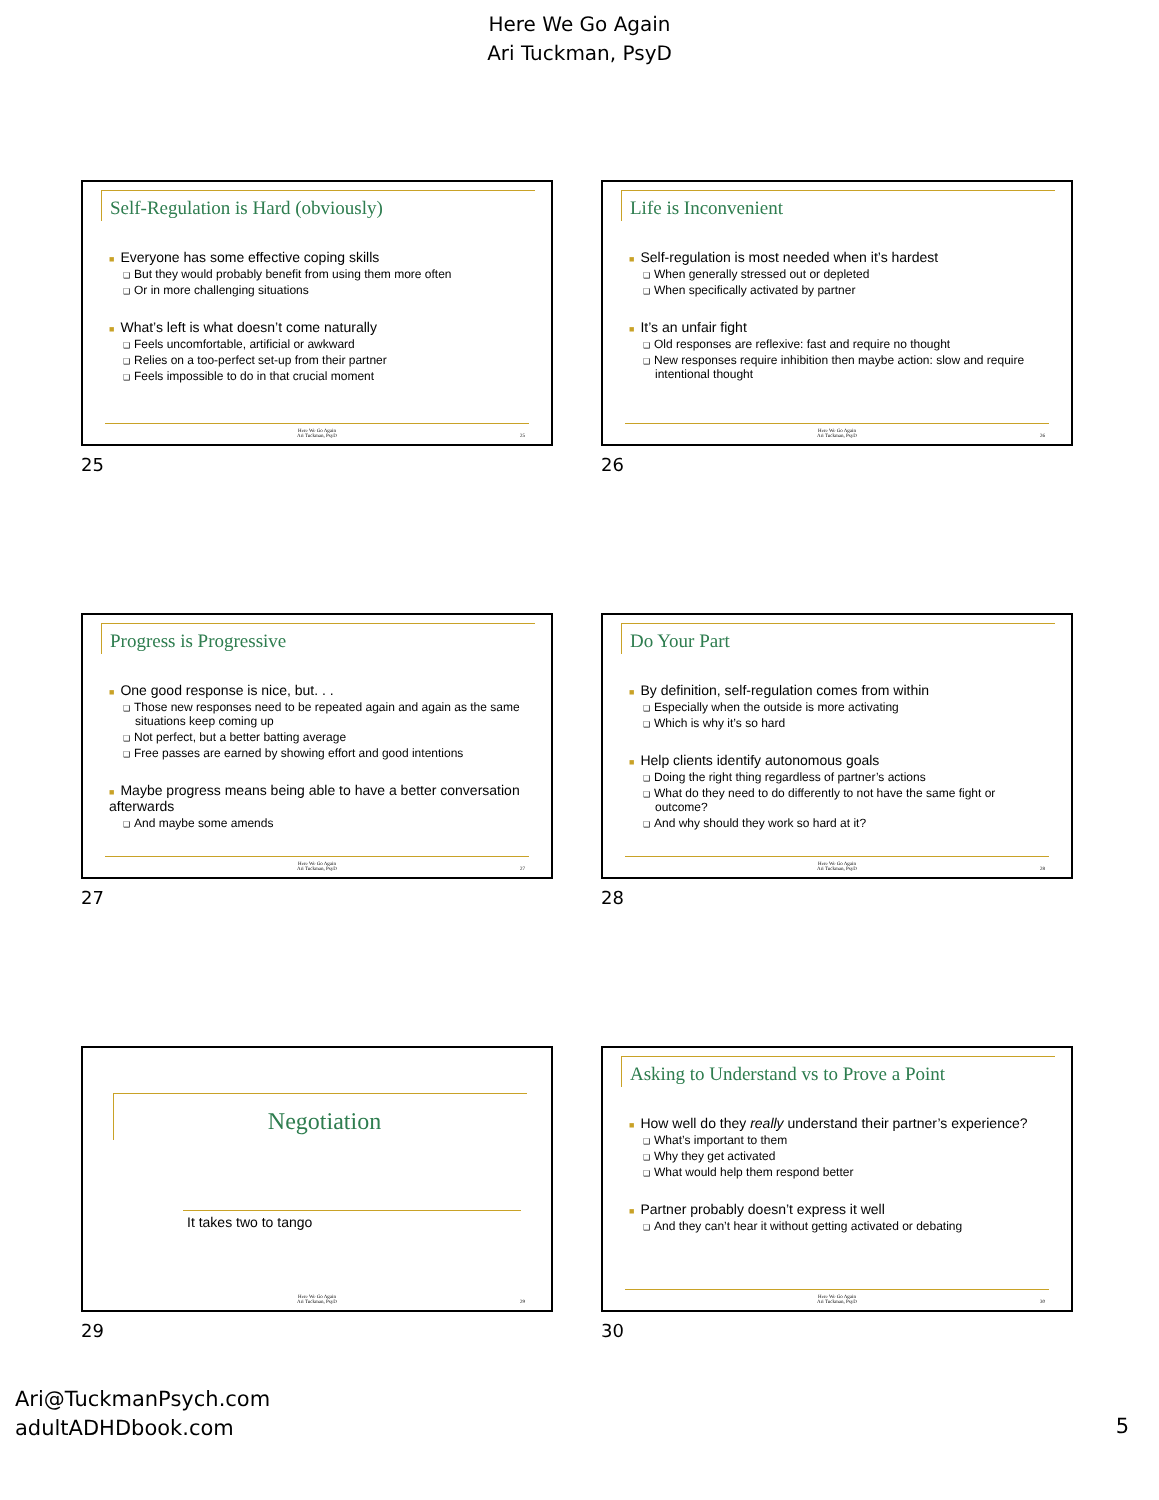Here We Go Again
Ari Tuckman, PsyD
Self-Regulation is Hard (obviously)
■ Everyone has some effective coping skills
❑ But they would probably benefit from using them more often
❑ Or in more challenging situations
■ What’s left is what doesn’t come naturally
❑ Feels uncomfortable, artificial or awkward
❑ Relies on a too-perfect set-up from their partner
❑ Feels impossible to do in that crucial moment
Here We Go Again
Ari Tuckman, PsyD
25
25
Life is Inconvenient
■ Self-regulation is most needed when it’s hardest
❑ When generally stressed out or depleted
❑ When specifically activated by partner
■ It’s an unfair fight
❑ Old responses are reflexive: fast and require no thought
❑ New responses require inhibition then maybe action: slow and require intentional thought
Here We Go Again
Ari Tuckman, PsyD
26
26
Progress is Progressive
■ One good response is nice, but. . .
❑ Those new responses need to be repeated again and again as the same situations keep coming up
❑ Not perfect, but a better batting average
❑ Free passes are earned by showing effort and good intentions
■ Maybe progress means being able to have a better conversation afterwards
❑ And maybe some amends
Here We Go Again
Ari Tuckman, PsyD
27
27
Do Your Part
■ By definition, self-regulation comes from within
❑ Especially when the outside is more activating
❑ Which is why it’s so hard
■ Help clients identify autonomous goals
❑ Doing the right thing regardless of partner’s actions
❑ What do they need to do differently to not have the same fight or outcome?
❑ And why should they work so hard at it?
Here We Go Again
Ari Tuckman, PsyD
28
28
Negotiation
It takes two to tango
Here We Go Again
Ari Tuckman, PsyD
29
29
Asking to Understand vs to Prove a Point
■ How well do they really understand their partner’s experience?
❑ What’s important to them
❑ Why they get activated
❑ What would help them respond better
■ Partner probably doesn’t express it well
❑ And they can’t hear it without getting activated or debating
Here We Go Again
Ari Tuckman, PsyD
30
30
Ari@TuckmanPsych.com
adultADHDbook.com
5